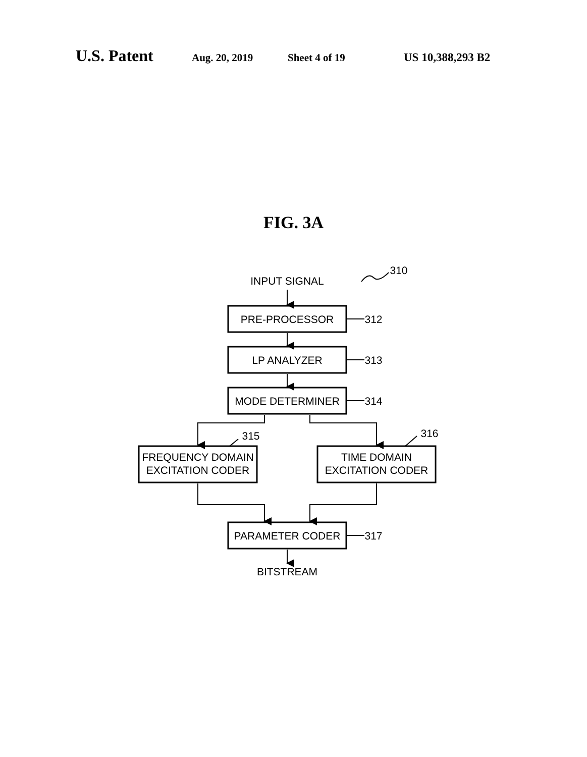U.S. Patent Aug. 20, 2019 Sheet 4 of 19 US 10,388,293 B2
FIG. 3A
INPUT SIGNAL
310
PRE-PROCESSOR
312
LP ANALYZER
313
MODE DETERMINER
314
315
316
FREQUENCY DOMAIN
EXCITATION CODER
TIME DOMAIN
EXCITATION CODER
PARAMETER CODER
317
BITSTREAM